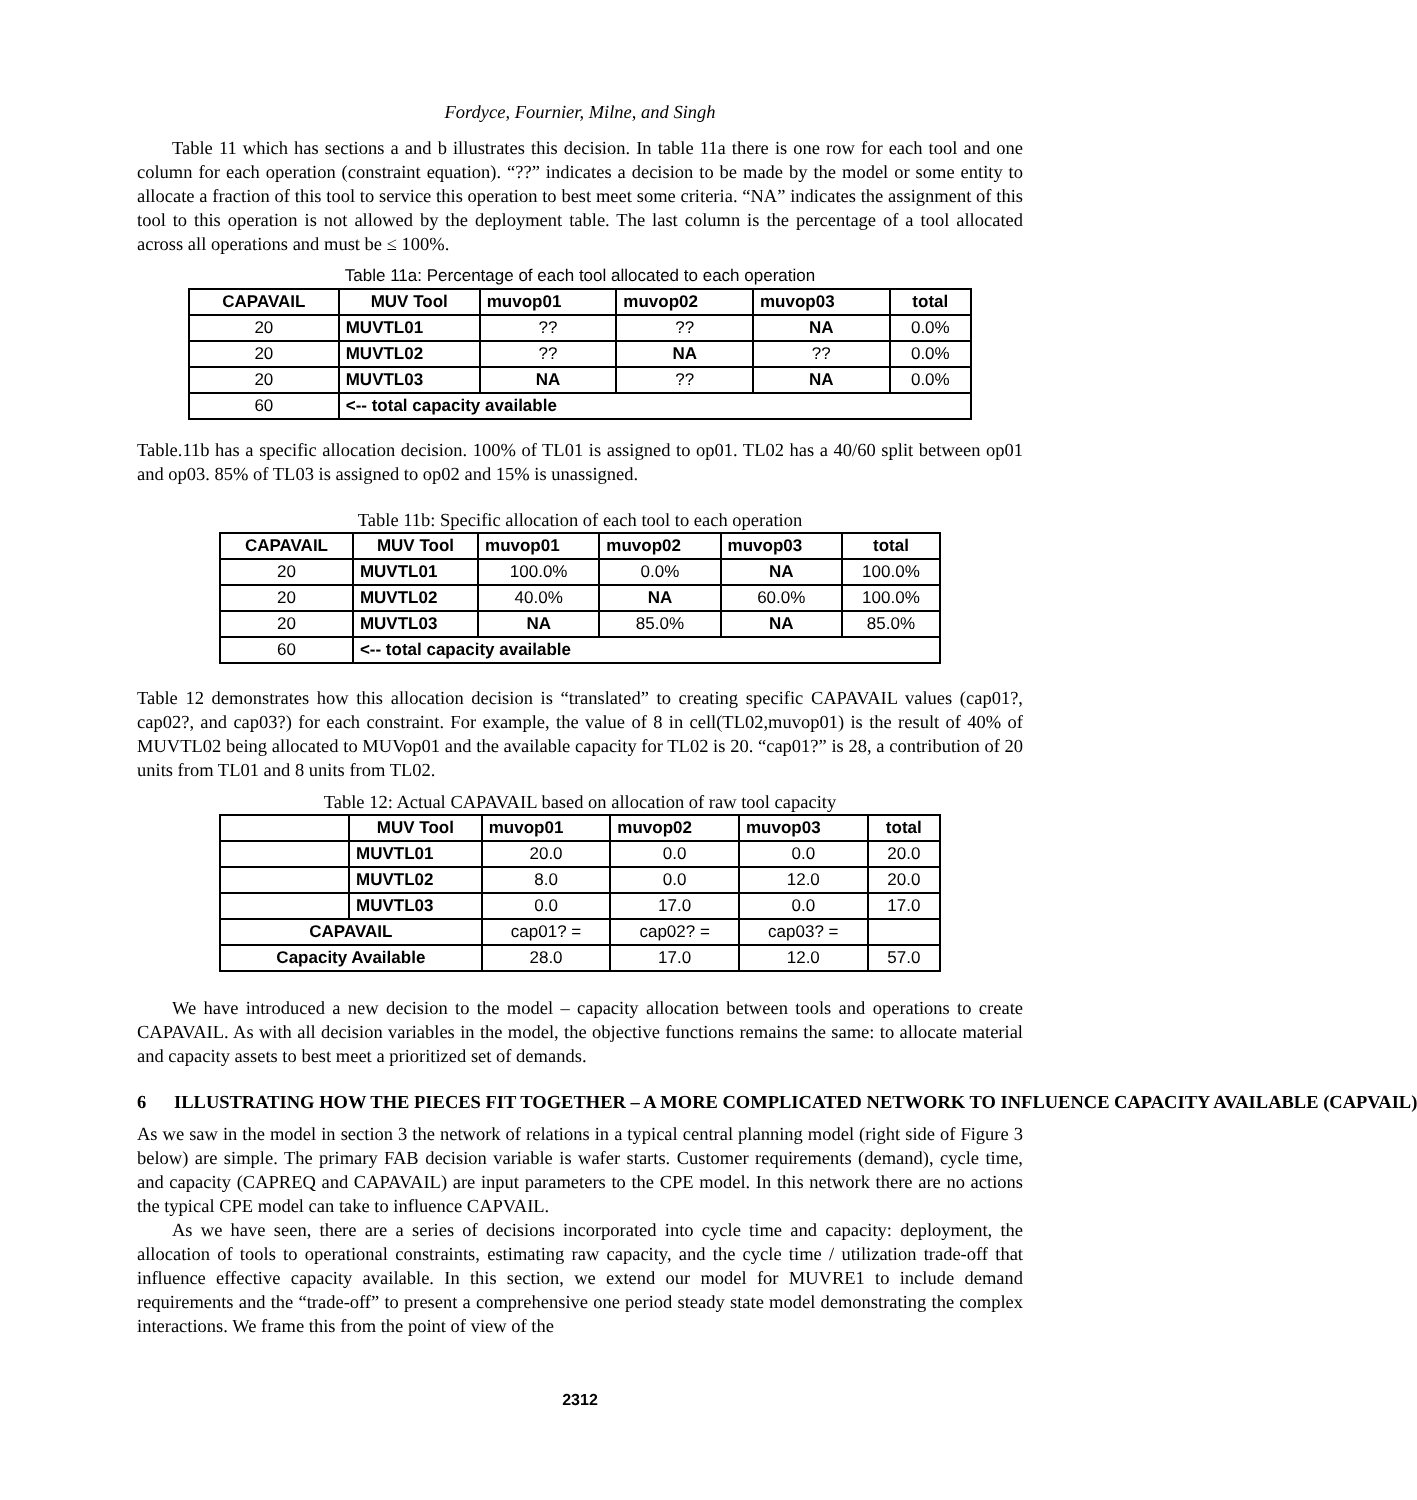Fordyce, Fournier, Milne, and Singh
Table 11 which has sections a and b illustrates this decision. In table 11a there is one row for each tool and one column for each operation (constraint equation). “??” indicates a decision to be made by the model or some entity to allocate a fraction of this tool to service this operation to best meet some criteria. “NA” indicates the assignment of this tool to this operation is not allowed by the deployment table. The last column is the percentage of a tool allocated across all operations and must be ≤ 100%.
Table 11a: Percentage of each tool allocated to each operation
| CAPAVAIL | MUV Tool | muvop01 | muvop02 | muvop03 | total |
| --- | --- | --- | --- | --- | --- |
| 20 | MUVTL01 | ?? | ?? | NA | 0.0% |
| 20 | MUVTL02 | ?? | NA | ?? | 0.0% |
| 20 | MUVTL03 | NA | ?? | NA | 0.0% |
| 60 | <-- total capacity available | | | | |
Table.11b has a specific allocation decision. 100% of TL01 is assigned to op01. TL02 has a 40/60 split between op01 and op03. 85% of TL03 is assigned to op02 and 15% is unassigned.
Table 11b: Specific allocation of each tool to each operation
| CAPAVAIL | MUV Tool | muvop01 | muvop02 | muvop03 | total |
| --- | --- | --- | --- | --- | --- |
| 20 | MUVTL01 | 100.0% | 0.0% | NA | 100.0% |
| 20 | MUVTL02 | 40.0% | NA | 60.0% | 100.0% |
| 20 | MUVTL03 | NA | 85.0% | NA | 85.0% |
| 60 | <-- total capacity available | | | | |
Table 12 demonstrates how this allocation decision is “translated” to creating specific CAPAVAIL values (cap01?, cap02?, and cap03?) for each constraint. For example, the value of 8 in cell(TL02,muvop01) is the result of 40% of MUVTL02 being allocated to MUVop01 and the available capacity for TL02 is 20. “cap01?” is 28, a contribution of 20 units from TL01 and 8 units from TL02.
Table 12: Actual CAPAVAIL based on allocation of raw tool capacity
| | MUV Tool | muvop01 | muvop02 | muvop03 | total |
| | MUVTL01 | 20.0 | 0.0 | 0.0 | 20.0 |
| | MUVTL02 | 8.0 | 0.0 | 12.0 | 20.0 |
| | MUVTL03 | 0.0 | 17.0 | 0.0 | 17.0 |
| CAPAVAIL | | cap01? = | cap02? = | cap03? = | |
| Capacity Available | | 28.0 | 17.0 | 12.0 | 57.0 |
We have introduced a new decision to the model – capacity allocation between tools and operations to create CAPAVAIL. As with all decision variables in the model, the objective functions remains the same: to allocate material and capacity assets to best meet a prioritized set of demands.
6 ILLUSTRATING HOW THE PIECES FIT TOGETHER – A MORE COMPLICATED NETWORK TO INFLUENCE CAPACITY AVAILABLE (CAPVAIL)
As we saw in the model in section 3 the network of relations in a typical central planning model (right side of Figure 3 below) are simple. The primary FAB decision variable is wafer starts. Customer requirements (demand), cycle time, and capacity (CAPREQ and CAPAVAIL) are input parameters to the CPE model. In this network there are no actions the typical CPE model can take to influence CAPVAIL.
As we have seen, there are a series of decisions incorporated into cycle time and capacity: deployment, the allocation of tools to operational constraints, estimating raw capacity, and the cycle time / utilization trade-off that influence effective capacity available. In this section, we extend our model for MUVRE1 to include demand requirements and the “trade-off” to present a comprehensive one period steady state model demonstrating the complex interactions. We frame this from the point of view of the
2312